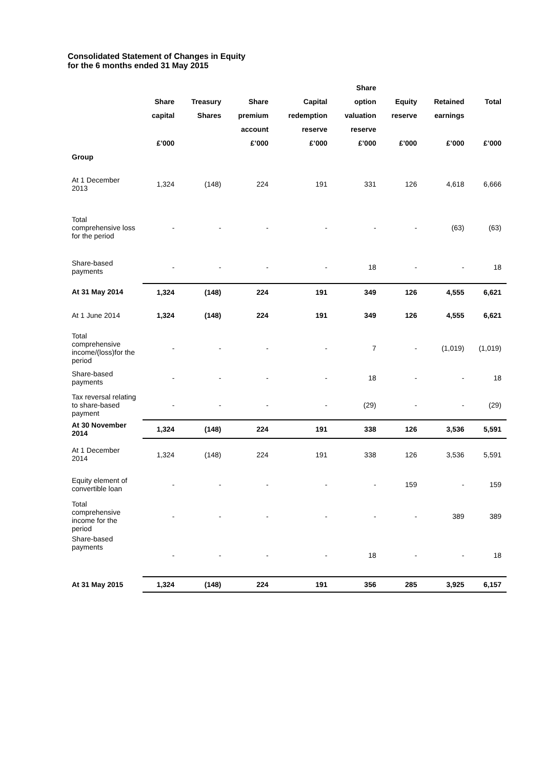Consolidated Statement of Changes in Equity
for the 6 months ended 31 May 2015
| | | | | | Share | | | |
| --- | --- | --- | --- | --- | --- | --- | --- | --- |
| | Share | Treasury | Share | Capital | option | Equity | Retained | Total |
| | capital | Shares | premium | redemption | valuation | reserve | earnings | |
| | | | account | reserve | reserve | | | |
| | £’000 | | £’000 | £’000 | £’000 | £’000 | £’000 | £’000 |
| Group | | | | | | | | |
| At 1 December 2013 | 1,324 | (148) | 224 | 191 | 331 | 126 | 4,618 | 6,666 |
| Total comprehensive loss for the period | - | - | - | - | - | - | (63) | (63) |
| Share-based payments | - | - | - | - | 18 | - | - | 18 |
| At 31 May 2014 | 1,324 | (148) | 224 | 191 | 349 | 126 | 4,555 | 6,621 |
| At 1 June 2014 | 1,324 | (148) | 224 | 191 | 349 | 126 | 4,555 | 6,621 |
| Total comprehensive income/(loss)for the period | - | - | - | - | 7 | - | (1,019) | (1,019) |
| Share-based payments | - | - | - | - | 18 | - | - | 18 |
| Tax reversal relating to share-based payment | - | - | - | - | (29) | - | - | (29) |
| At 30 November 2014 | 1,324 | (148) | 224 | 191 | 338 | 126 | 3,536 | 5,591 |
| At 1 December 2014 | 1,324 | (148) | 224 | 191 | 338 | 126 | 3,536 | 5,591 |
| Equity element of convertible loan | - | - | - | - | - | 159 | - | 159 |
| Total comprehensive income for the period | - | - | - | - | - | - | 389 | 389 |
| Share-based payments | - | - | - | - | 18 | - | - | 18 |
| At 31 May 2015 | 1,324 | (148) | 224 | 191 | 356 | 285 | 3,925 | 6,157 |